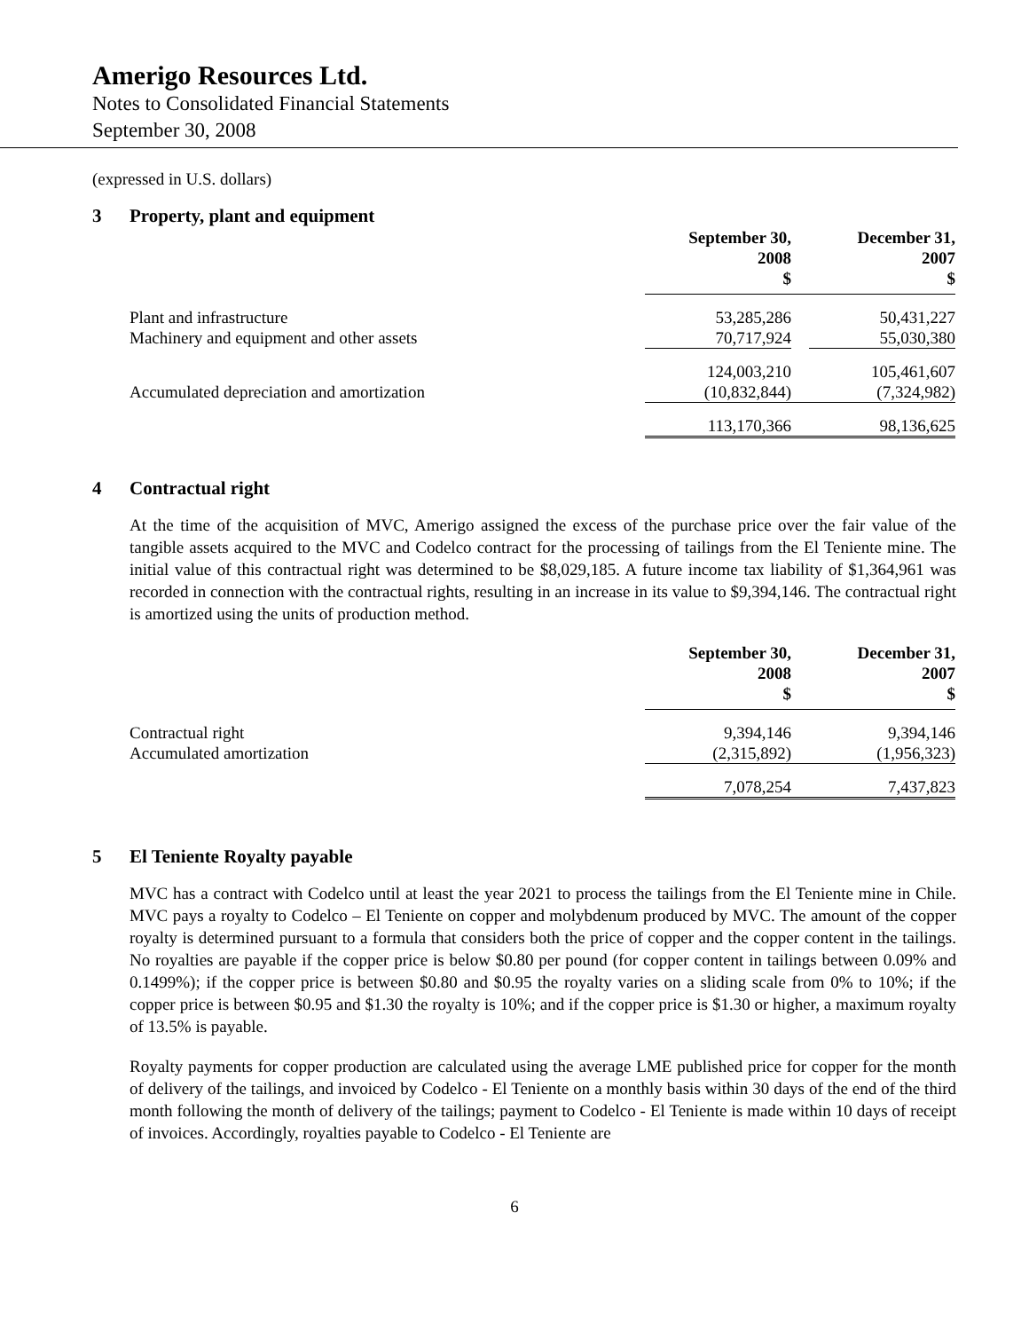Amerigo Resources Ltd.
Notes to Consolidated Financial Statements
September 30, 2008
(expressed in U.S. dollars)
3 Property, plant and equipment
| | September 30, 2008 $ | | December 31, 2007 $ |
| --- | --- | --- | --- |
| Plant and infrastructure | 53,285,286 | | 50,431,227 |
| Machinery and equipment and other assets | 70,717,924 | | 55,030,380 |
| | 124,003,210 | | 105,461,607 |
| Accumulated depreciation and amortization | (10,832,844) | | (7,324,982) |
| | 113,170,366 | | 98,136,625 |
4 Contractual right
At the time of the acquisition of MVC, Amerigo assigned the excess of the purchase price over the fair value of the tangible assets acquired to the MVC and Codelco contract for the processing of tailings from the El Teniente mine. The initial value of this contractual right was determined to be $8,029,185. A future income tax liability of $1,364,961 was recorded in connection with the contractual rights, resulting in an increase in its value to $9,394,146. The contractual right is amortized using the units of production method.
| | September 30, 2008 $ | | December 31, 2007 $ |
| --- | --- | --- | --- |
| Contractual right | 9,394,146 | | 9,394,146 |
| Accumulated amortization | (2,315,892) | | (1,956,323) |
| | 7,078,254 | | 7,437,823 |
5 El Teniente Royalty payable
MVC has a contract with Codelco until at least the year 2021 to process the tailings from the El Teniente mine in Chile. MVC pays a royalty to Codelco – El Teniente on copper and molybdenum produced by MVC. The amount of the copper royalty is determined pursuant to a formula that considers both the price of copper and the copper content in the tailings. No royalties are payable if the copper price is below $0.80 per pound (for copper content in tailings between 0.09% and 0.1499%); if the copper price is between $0.80 and $0.95 the royalty varies on a sliding scale from 0% to 10%; if the copper price is between $0.95 and $1.30 the royalty is 10%; and if the copper price is $1.30 or higher, a maximum royalty of 13.5% is payable.
Royalty payments for copper production are calculated using the average LME published price for copper for the month of delivery of the tailings, and invoiced by Codelco - El Teniente on a monthly basis within 30 days of the end of the third month following the month of delivery of the tailings; payment to Codelco - El Teniente is made within 10 days of receipt of invoices. Accordingly, royalties payable to Codelco - El Teniente are
6